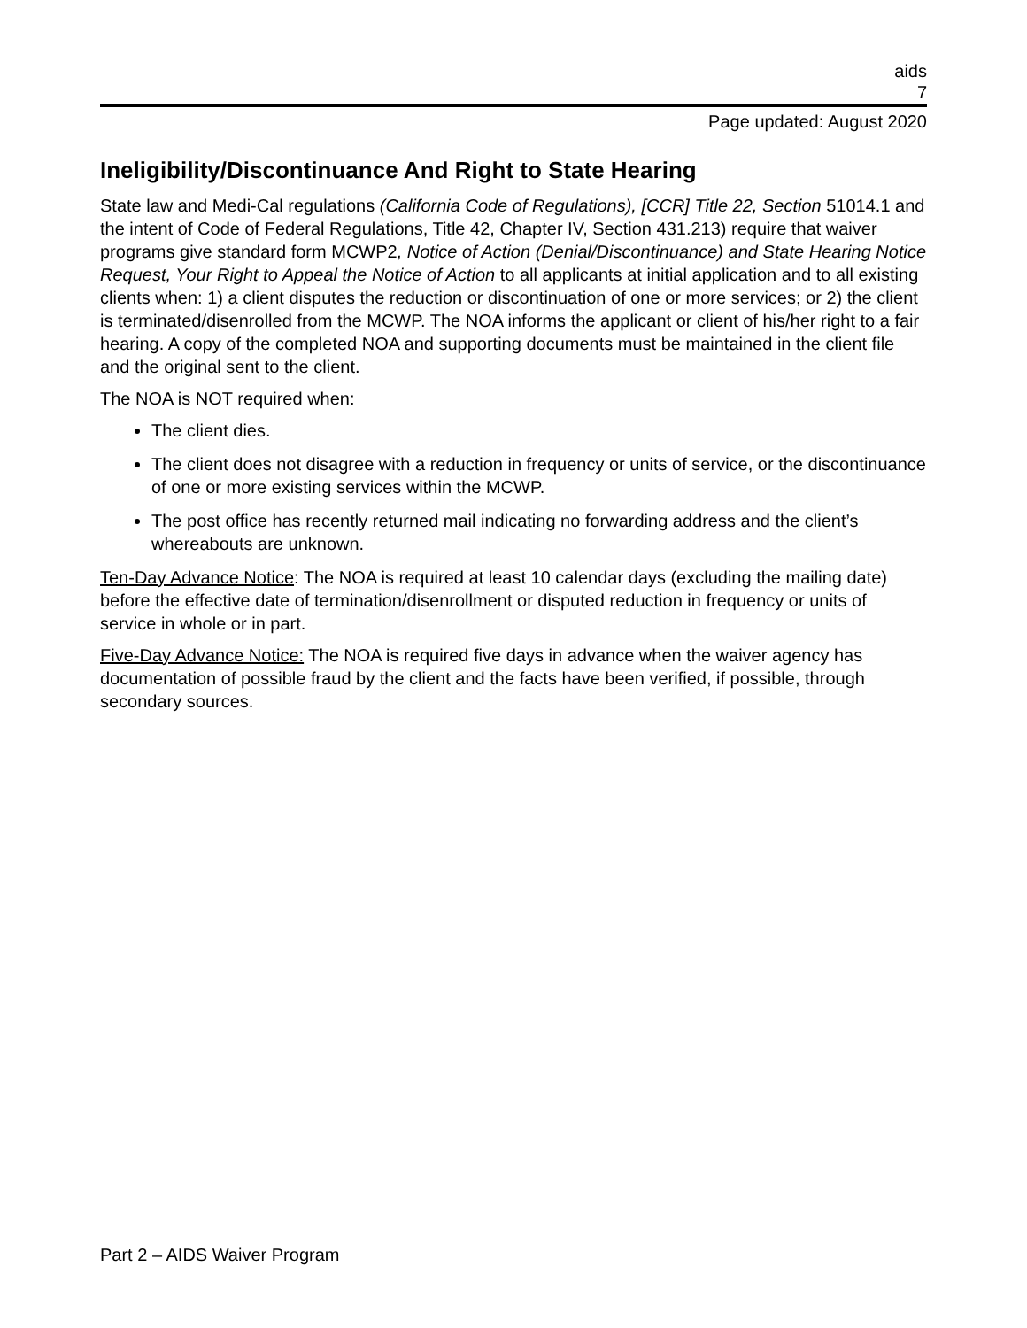aids
7
Page updated: August 2020
Ineligibility/Discontinuance And Right to State Hearing
State law and Medi-Cal regulations (California Code of Regulations), [CCR] Title 22, Section 51014.1 and the intent of Code of Federal Regulations, Title 42, Chapter IV, Section 431.213) require that waiver programs give standard form MCWP2, Notice of Action (Denial/Discontinuance) and State Hearing Notice Request, Your Right to Appeal the Notice of Action to all applicants at initial application and to all existing clients when: 1) a client disputes the reduction or discontinuation of one or more services; or 2) the client is terminated/disenrolled from the MCWP. The NOA informs the applicant or client of his/her right to a fair hearing. A copy of the completed NOA and supporting documents must be maintained in the client file and the original sent to the client.
The NOA is NOT required when:
The client dies.
The client does not disagree with a reduction in frequency or units of service, or the discontinuance of one or more existing services within the MCWP.
The post office has recently returned mail indicating no forwarding address and the client’s whereabouts are unknown.
Ten-Day Advance Notice: The NOA is required at least 10 calendar days (excluding the mailing date) before the effective date of termination/disenrollment or disputed reduction in frequency or units of service in whole or in part.
Five-Day Advance Notice: The NOA is required five days in advance when the waiver agency has documentation of possible fraud by the client and the facts have been verified, if possible, through secondary sources.
Part 2 – AIDS Waiver Program